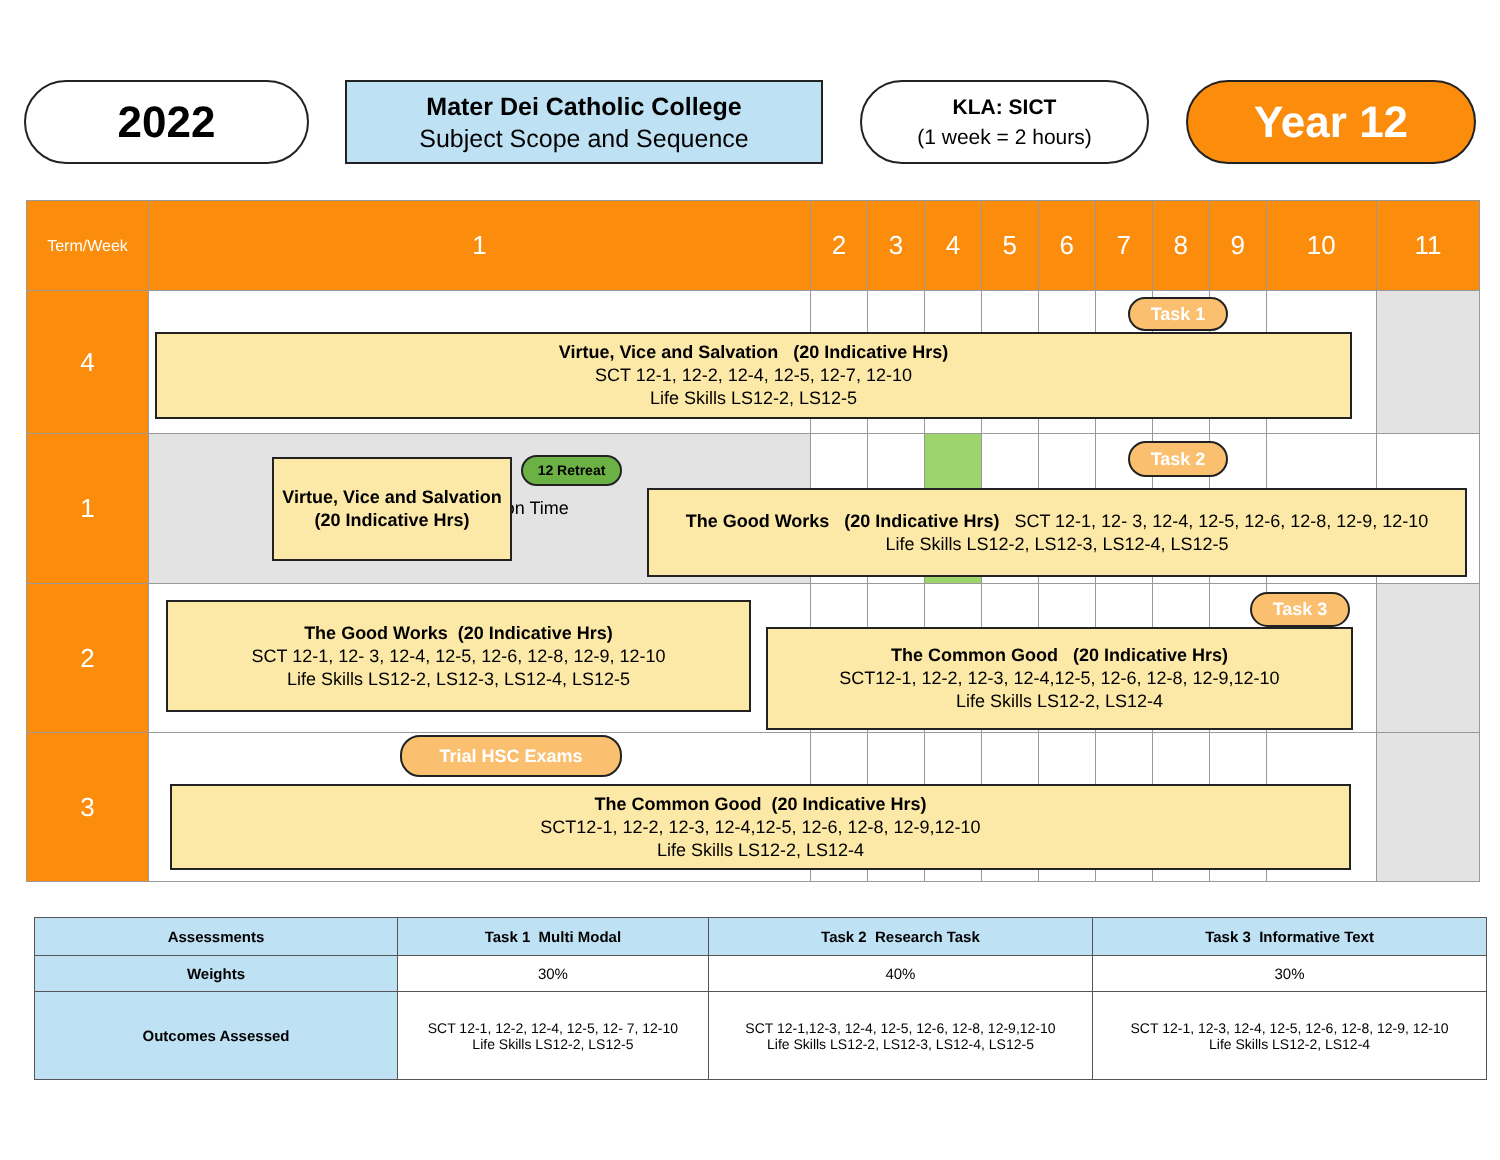2022
Mater Dei Catholic College
Subject Scope and Sequence
KLA: SICT
(1 week = 2 hours)
Year 12
| Term/Week | 1 | 2 | 3 | 4 | 5 | 6 | 7 | 8 | 9 | 10 | 11 |
| 4 | | | | | | | | | | | |
| 1 | Staff Preparation Time | | | | | | | | | | |
| 2 | | | | | | | | | | | |
| 3 | | | | | | | | | | | |
Task 1
Virtue, Vice and Salvation (20 Indicative Hrs)
SCT 12-1, 12-2, 12-4, 12-5, 12-7, 12-10
Life Skills LS12-2, LS12-5
Virtue, Vice and Salvation
(20 Indicative Hrs)
12 Retreat
Task 2
The Good Works (20 Indicative Hrs) SCT 12-1, 12- 3, 12-4, 12-5, 12-6, 12-8, 12-9, 12-10
Life Skills LS12-2, LS12-3, LS12-4, LS12-5
The Good Works (20 Indicative Hrs)
SCT 12-1, 12- 3, 12-4, 12-5, 12-6, 12-8, 12-9, 12-10
Life Skills LS12-2, LS12-3, LS12-4, LS12-5
Task 3
The Common Good (20 Indicative Hrs)
SCT12-1, 12-2, 12-3, 12-4,12-5, 12-6, 12-8, 12-9,12-10
Life Skills LS12-2, LS12-4
Trial HSC Exams
The Common Good (20 Indicative Hrs)
SCT12-1, 12-2, 12-3, 12-4,12-5, 12-6, 12-8, 12-9,12-10
Life Skills LS12-2, LS12-4
| Assessments | Task 1 Multi Modal | Task 2 Research Task | Task 3 Informative Text |
| Weights | 30% | 40% | 30% |
| Outcomes Assessed | SCT 12-1, 12-2, 12-4, 12-5, 12- 7, 12-10 Life Skills LS12-2, LS12-5 | SCT 12-1,12-3, 12-4, 12-5, 12-6, 12-8, 12-9,12-10 Life Skills LS12-2, LS12-3, LS12-4, LS12-5 | SCT 12-1, 12-3, 12-4, 12-5, 12-6, 12-8, 12-9, 12-10 Life Skills LS12-2, LS12-4 |